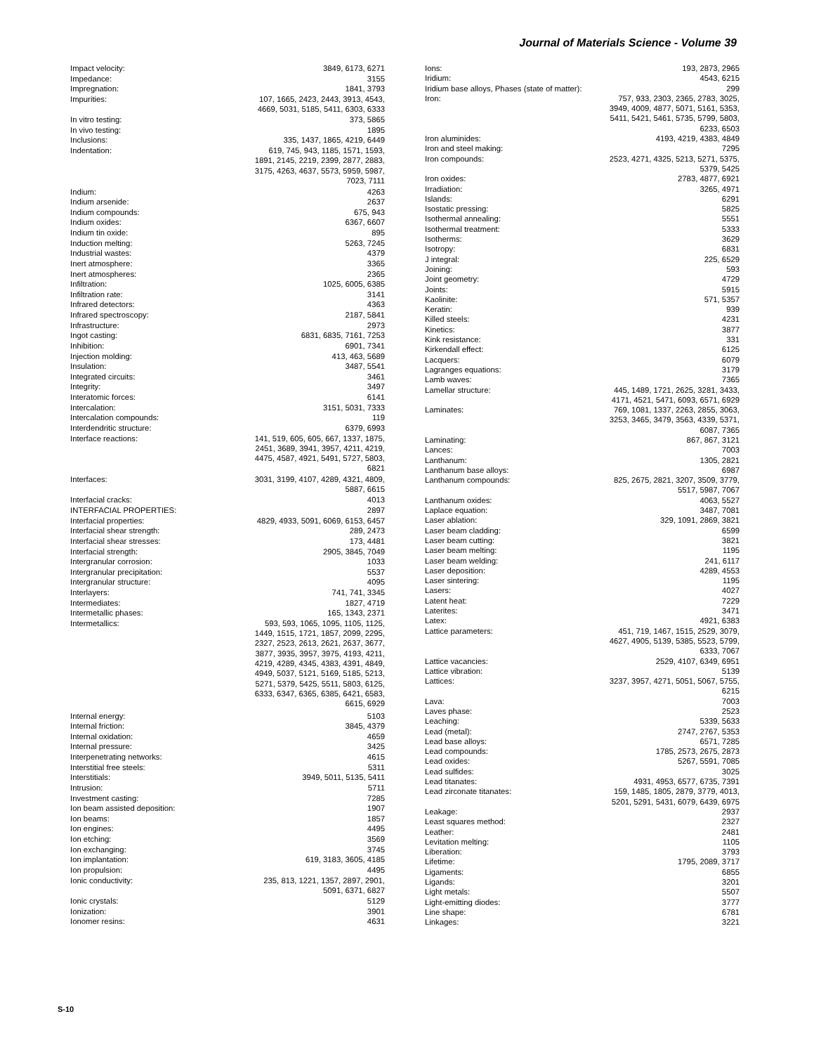Journal of Materials Science - Volume 39
| Impact velocity: | 3849, 6173, 6271 |
| Impedance: | 3155 |
| Impregnation: | 1841, 3793 |
| Impurities: | 107, 1665, 2423, 2443, 3913, 4543, 4669, 5031, 5185, 5411, 6303, 6333 |
| In vitro testing: | 373, 5865 |
| In vivo testing: | 1895 |
| Inclusions: | 335, 1437, 1865, 4219, 6449 |
| Indentation: | 619, 745, 943, 1185, 1571, 1593, 1891, 2145, 2219, 2399, 2877, 2883, 3175, 4263, 4637, 5573, 5959, 5987, 7023, 7111 |
| Indium: | 4263 |
| Indium arsenide: | 2637 |
| Indium compounds: | 675, 943 |
| Indium oxides: | 6367, 6607 |
| Indium tin oxide: | 895 |
| Induction melting: | 5263, 7245 |
| Industrial wastes: | 4379 |
| Inert atmosphere: | 3365 |
| Inert atmospheres: | 2365 |
| Infiltration: | 1025, 6005, 6385 |
| Infiltration rate: | 3141 |
| Infrared detectors: | 4363 |
| Infrared spectroscopy: | 2187, 5841 |
| Infrastructure: | 2973 |
| Ingot casting: | 6831, 6835, 7161, 7253 |
| Inhibition: | 6901, 7341 |
| Injection molding: | 413, 463, 5689 |
| Insulation: | 3487, 5541 |
| Integrated circuits: | 3461 |
| Integrity: | 3497 |
| Interatomic forces: | 6141 |
| Intercalation: | 3151, 5031, 7333 |
| Intercalation compounds: | 119 |
| Interdendritic structure: | 6379, 6993 |
| Interface reactions: | 141, 519, 605, 605, 667, 1337, 1875, 2451, 3689, 3941, 3957, 4211, 4219, 4475, 4587, 4921, 5491, 5727, 5803, 6821 |
| Interfaces: | 3031, 3199, 4107, 4289, 4321, 4809, 5887, 6615 |
| Interfacial cracks: | 4013 |
| INTERFACIAL PROPERTIES: | 2897 |
| Interfacial properties: | 4829, 4933, 5091, 6069, 6153, 6457 |
| Interfacial shear strength: | 289, 2473 |
| Interfacial shear stresses: | 173, 4481 |
| Interfacial strength: | 2905, 3845, 7049 |
| Intergranular corrosion: | 1033 |
| Intergranular precipitation: | 5537 |
| Intergranular structure: | 4095 |
| Interlayers: | 741, 741, 3345 |
| Intermediates: | 1827, 4719 |
| Intermetallic phases: | 165, 1343, 2371 |
| Intermetallics: | 593, 593, 1065, 1095, 1105, 1125, 1449, 1515, 1721, 1857, 2099, 2295, 2327, 2523, 2613, 2621, 2637, 3677, 3877, 3935, 3957, 3975, 4193, 4211, 4219, 4289, 4345, 4383, 4391, 4849, 4949, 5037, 5121, 5169, 5185, 5213, 5271, 5379, 5425, 5511, 5803, 6125, 6333, 6347, 6365, 6385, 6421, 6583, 6615, 6929 |
| Internal energy: | 5103 |
| Internal friction: | 3845, 4379 |
| Internal oxidation: | 4659 |
| Internal pressure: | 3425 |
| Interpenetrating networks: | 4615 |
| Interstitial free steels: | 5311 |
| Interstitials: | 3949, 5011, 5135, 5411 |
| Intrusion: | 5711 |
| Investment casting: | 7285 |
| Ion beam assisted deposition: | 1907 |
| Ion beams: | 1857 |
| Ion engines: | 4495 |
| Ion etching: | 3569 |
| Ion exchanging: | 3745 |
| Ion implantation: | 619, 3183, 3605, 4185 |
| Ion propulsion: | 4495 |
| Ionic conductivity: | 235, 813, 1221, 1357, 2897, 2901, 5091, 6371, 6827 |
| Ionic crystals: | 5129 |
| Ionization: | 3901 |
| Ionomer resins: | 4631 |
| Ions: | 193, 2873, 2965 |
| Iridium: | 4543, 6215 |
| Iridium base alloys, Phases (state of matter): | 299 |
| Iron: | 757, 933, 2303, 2365, 2783, 3025, 3949, 4009, 4877, 5071, 5161, 5353, 5411, 5421, 5461, 5735, 5799, 5803, 6233, 6503 |
| Iron aluminides: | 4193, 4219, 4383, 4849 |
| Iron and steel making: | 7295 |
| Iron compounds: | 2523, 4271, 4325, 5213, 5271, 5375, 5379, 5425 |
| Iron oxides: | 2783, 4877, 6921 |
| Irradiation: | 3265, 4971 |
| Islands: | 6291 |
| Isostatic pressing: | 5825 |
| Isothermal annealing: | 5551 |
| Isothermal treatment: | 5333 |
| Isotherms: | 3629 |
| Isotropy: | 6831 |
| J integral: | 225, 6529 |
| Joining: | 593 |
| Joint geometry: | 4729 |
| Joints: | 5915 |
| Kaolinite: | 571, 5357 |
| Keratin: | 939 |
| Killed steels: | 4231 |
| Kinetics: | 3877 |
| Kink resistance: | 331 |
| Kirkendall effect: | 6125 |
| Lacquers: | 6079 |
| Lagranges equations: | 3179 |
| Lamb waves: | 7365 |
| Lamellar structure: | 445, 1489, 1721, 2625, 3281, 3433, 4171, 4521, 5471, 6093, 6571, 6929 |
| Laminates: | 769, 1081, 1337, 2263, 2855, 3063, 3253, 3465, 3479, 3563, 4339, 5371, 6087, 7365 |
| Laminating: | 867, 867, 3121 |
| Lances: | 7003 |
| Lanthanum: | 1305, 2821 |
| Lanthanum base alloys: | 6987 |
| Lanthanum compounds: | 825, 2675, 2821, 3207, 3509, 3779, 5517, 5987, 7067 |
| Lanthanum oxides: | 4063, 5527 |
| Laplace equation: | 3487, 7081 |
| Laser ablation: | 329, 1091, 2869, 3821 |
| Laser beam cladding: | 6599 |
| Laser beam cutting: | 3821 |
| Laser beam melting: | 1195 |
| Laser beam welding: | 241, 6117 |
| Laser deposition: | 4289, 4553 |
| Laser sintering: | 1195 |
| Lasers: | 4027 |
| Latent heat: | 7229 |
| Laterites: | 3471 |
| Latex: | 4921, 6383 |
| Lattice parameters: | 451, 719, 1467, 1515, 2529, 3079, 4627, 4905, 5139, 5385, 5523, 5799, 6333, 7067 |
| Lattice vacancies: | 2529, 4107, 6349, 6951 |
| Lattice vibration: | 5139 |
| Lattices: | 3237, 3957, 4271, 5051, 5067, 5755, 6215 |
| Lava: | 7003 |
| Laves phase: | 2523 |
| Leaching: | 5339, 5633 |
| Lead (metal): | 2747, 2767, 5353 |
| Lead base alloys: | 6571, 7285 |
| Lead compounds: | 1785, 2573, 2675, 2873 |
| Lead oxides: | 5267, 5591, 7085 |
| Lead sulfides: | 3025 |
| Lead titanates: | 4931, 4953, 6577, 6735, 7391 |
| Lead zirconate titanates: | 159, 1485, 1805, 2879, 3779, 4013, 5201, 5291, 5431, 6079, 6439, 6975 |
| Leakage: | 2937 |
| Least squares method: | 2327 |
| Leather: | 2481 |
| Levitation melting: | 1105 |
| Liberation: | 3793 |
| Lifetime: | 1795, 2089, 3717 |
| Ligaments: | 6855 |
| Ligands: | 3201 |
| Light metals: | 5507 |
| Light-emitting diodes: | 3777 |
| Line shape: | 6781 |
| Linkages: | 3221 |
S-10